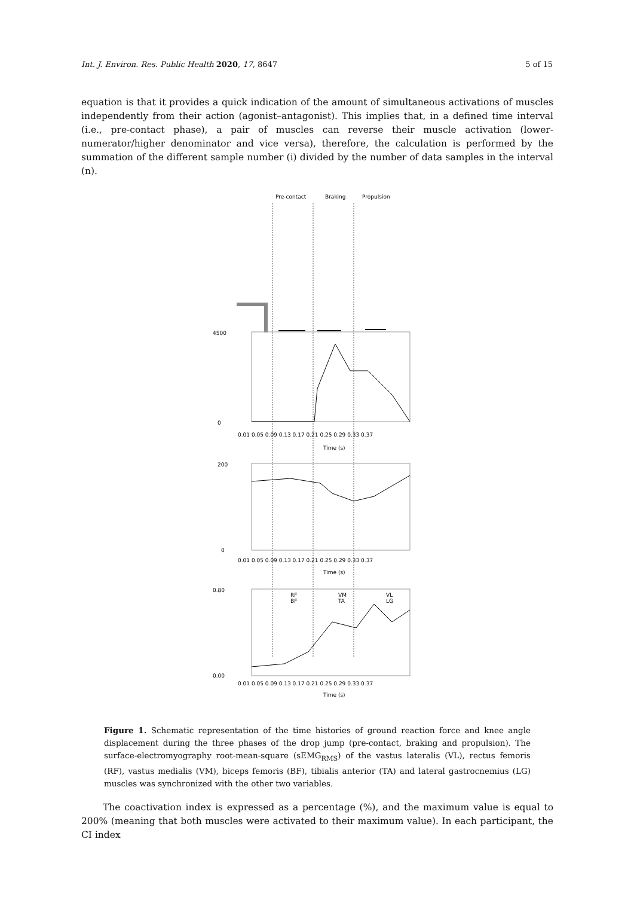Int. J. Environ. Res. Public Health 2020, 17, 8647 5 of 15
equation is that it provides a quick indication of the amount of simultaneous activations of muscles independently from their action (agonist–antagonist). This implies that, in a defined time interval (i.e., pre-contact phase), a pair of muscles can reverse their muscle activation (lower-numerator/higher denominator and vice versa), therefore, the calculation is performed by the summation of the different sample number (i) divided by the number of data samples in the interval (n).
Pre-contact
Braking
Propulsion
4500
0
0.01 0.05 0.09 0.13 0.17 0.21 0.25 0.29 0.33 0.37
Time (s)
200
0
0.01 0.05 0.09 0.13 0.17 0.21 0.25 0.29 0.33 0.37
Time (s)
0.80
0.00
RF
BF
VM
TA
VL
LG
0.01 0.05 0.09 0.13 0.17 0.21 0.25 0.29 0.33 0.37
Time (s)
Figure 1. Schematic representation of the time histories of ground reaction force and knee angle displacement during the three phases of the drop jump (pre-contact, braking and propulsion). The surface-electromyography root-mean-square (sEMG<sub>RMS</sub>) of the vastus lateralis (VL), rectus femoris (RF), vastus medialis (VM), biceps femoris (BF), tibialis anterior (TA) and lateral gastrocnemius (LG) muscles was synchronized with the other two variables.
The coactivation index is expressed as a percentage (%), and the maximum value is equal to 200% (meaning that both muscles were activated to their maximum value). In each participant, the CI index